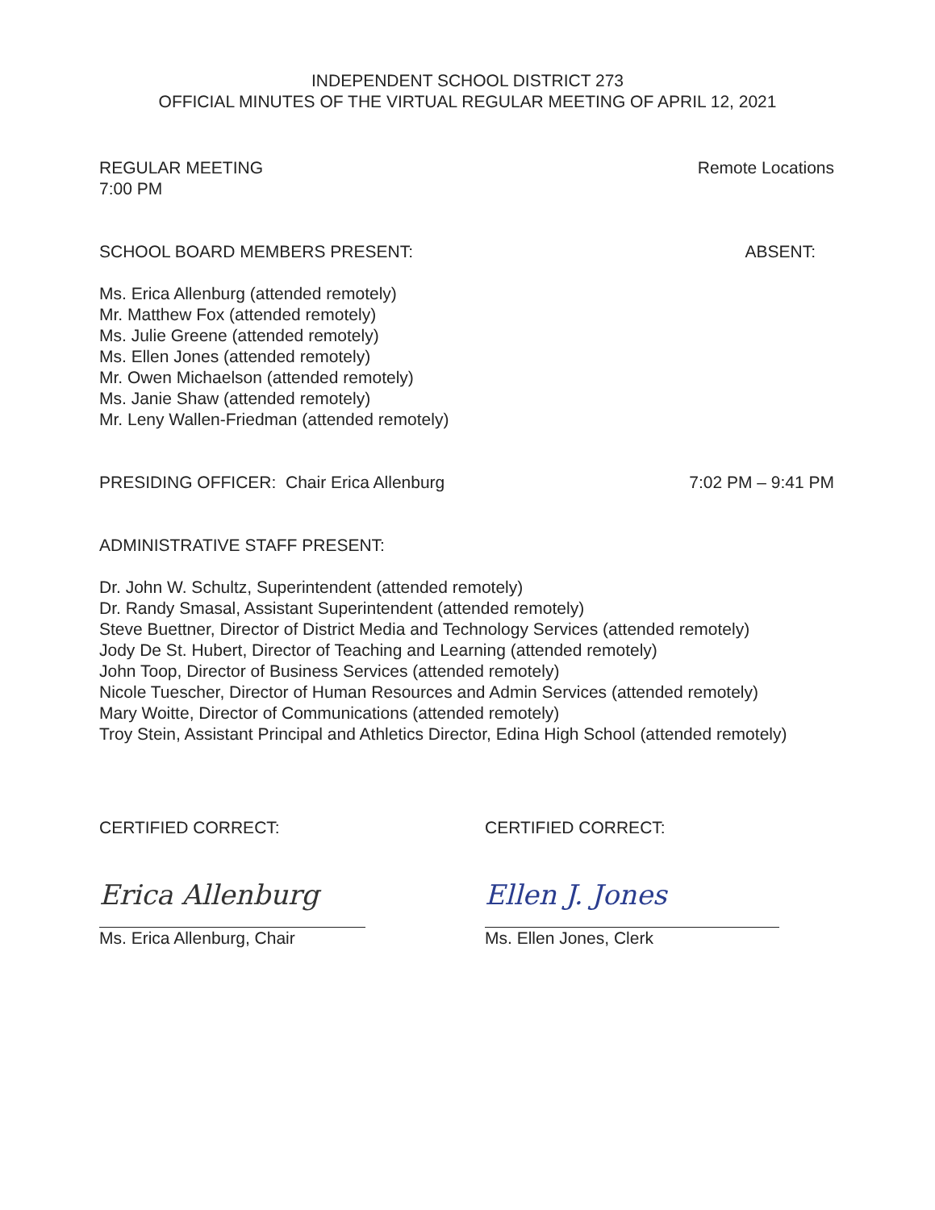INDEPENDENT SCHOOL DISTRICT 273
OFFICIAL MINUTES OF THE VIRTUAL REGULAR MEETING OF APRIL 12, 2021
REGULAR MEETING
7:00 PM
Remote Locations
SCHOOL BOARD MEMBERS PRESENT: ABSENT:
Ms. Erica Allenburg (attended remotely)
Mr. Matthew Fox (attended remotely)
Ms. Julie Greene (attended remotely)
Ms. Ellen Jones (attended remotely)
Mr. Owen Michaelson (attended remotely)
Ms. Janie Shaw (attended remotely)
Mr. Leny Wallen-Friedman (attended remotely)
PRESIDING OFFICER: Chair Erica Allenburg
7:02 PM – 9:41 PM
ADMINISTRATIVE STAFF PRESENT:
Dr. John W. Schultz, Superintendent (attended remotely)
Dr. Randy Smasal, Assistant Superintendent (attended remotely)
Steve Buettner, Director of District Media and Technology Services (attended remotely)
Jody De St. Hubert, Director of Teaching and Learning (attended remotely)
John Toop, Director of Business Services (attended remotely)
Nicole Tuescher, Director of Human Resources and Admin Services (attended remotely)
Mary Woitte, Director of Communications (attended remotely)
Troy Stein, Assistant Principal and Athletics Director, Edina High School (attended remotely)
CERTIFIED CORRECT:
Erica Allenburg
Ms. Erica Allenburg, Chair
CERTIFIED CORRECT:
Ellen J. Jones
Ms. Ellen Jones, Clerk